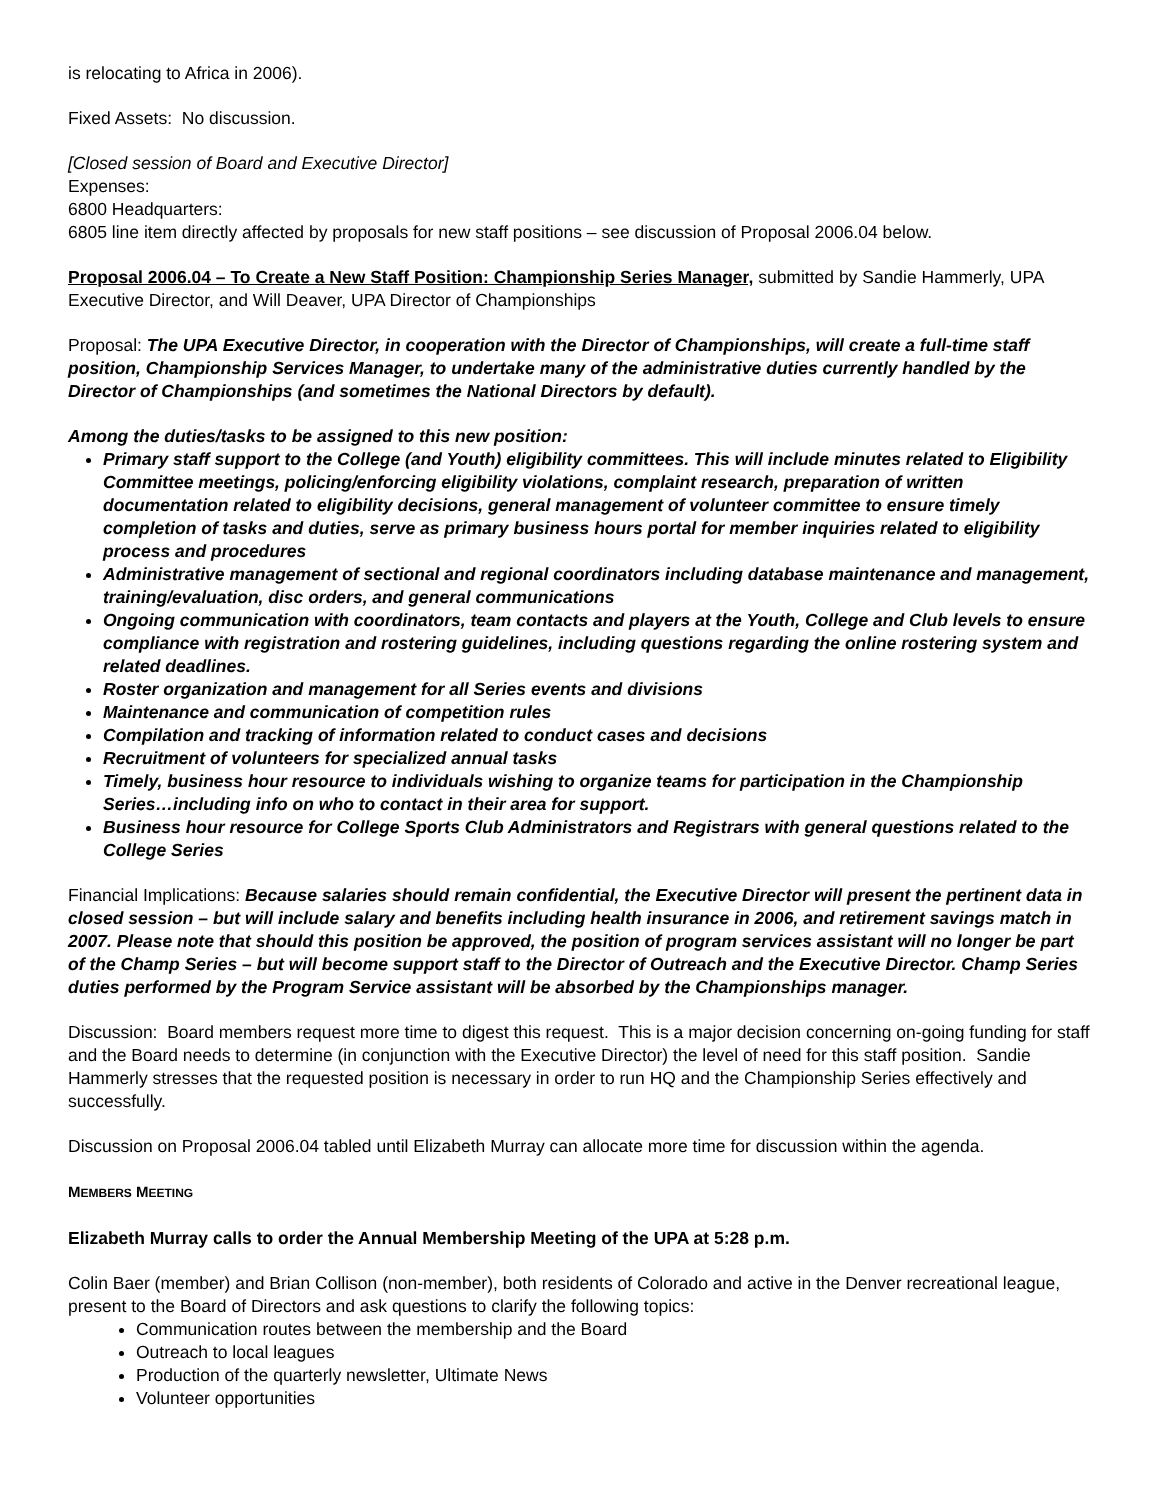is relocating to Africa in 2006).
Fixed Assets: No discussion.
[Closed session of Board and Executive Director]
Expenses:
6800 Headquarters:
6805 line item directly affected by proposals for new staff positions – see discussion of Proposal 2006.04 below.
Proposal 2006.04 – To Create a New Staff Position: Championship Series Manager, submitted by Sandie Hammerly, UPA Executive Director, and Will Deaver, UPA Director of Championships
Proposal: The UPA Executive Director, in cooperation with the Director of Championships, will create a full-time staff position, Championship Services Manager, to undertake many of the administrative duties currently handled by the Director of Championships (and sometimes the National Directors by default).
Among the duties/tasks to be assigned to this new position:
Primary staff support to the College (and Youth) eligibility committees. This will include minutes related to Eligibility Committee meetings, policing/enforcing eligibility violations, complaint research, preparation of written documentation related to eligibility decisions, general management of volunteer committee to ensure timely completion of tasks and duties, serve as primary business hours portal for member inquiries related to eligibility process and procedures
Administrative management of sectional and regional coordinators including database maintenance and management, training/evaluation, disc orders, and general communications
Ongoing communication with coordinators, team contacts and players at the Youth, College and Club levels to ensure compliance with registration and rostering guidelines, including questions regarding the online rostering system and related deadlines.
Roster organization and management for all Series events and divisions
Maintenance and communication of competition rules
Compilation and tracking of information related to conduct cases and decisions
Recruitment of volunteers for specialized annual tasks
Timely, business hour resource to individuals wishing to organize teams for participation in the Championship Series…including info on who to contact in their area for support.
Business hour resource for College Sports Club Administrators and Registrars with general questions related to the College Series
Financial Implications: Because salaries should remain confidential, the Executive Director will present the pertinent data in closed session – but will include salary and benefits including health insurance in 2006, and retirement savings match in 2007. Please note that should this position be approved, the position of program services assistant will no longer be part of the Champ Series – but will become support staff to the Director of Outreach and the Executive Director. Champ Series duties performed by the Program Service assistant will be absorbed by the Championships manager.
Discussion: Board members request more time to digest this request. This is a major decision concerning on-going funding for staff and the Board needs to determine (in conjunction with the Executive Director) the level of need for this staff position. Sandie Hammerly stresses that the requested position is necessary in order to run HQ and the Championship Series effectively and successfully.
Discussion on Proposal 2006.04 tabled until Elizabeth Murray can allocate more time for discussion within the agenda.
MEMBERS MEETING
Elizabeth Murray calls to order the Annual Membership Meeting of the UPA at 5:28 p.m.
Colin Baer (member) and Brian Collison (non-member), both residents of Colorado and active in the Denver recreational league, present to the Board of Directors and ask questions to clarify the following topics:
Communication routes between the membership and the Board
Outreach to local leagues
Production of the quarterly newsletter, Ultimate News
Volunteer opportunities